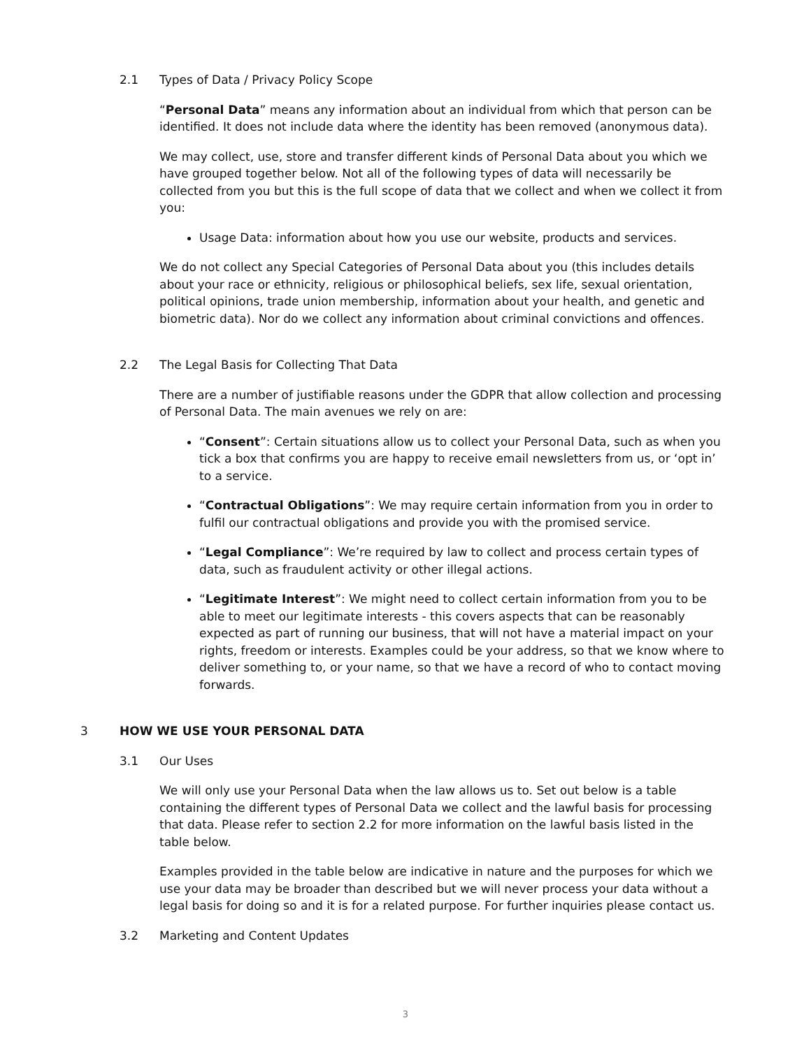2.1 Types of Data / Privacy Policy Scope
“Personal Data” means any information about an individual from which that person can be identified. It does not include data where the identity has been removed (anonymous data).
We may collect, use, store and transfer different kinds of Personal Data about you which we have grouped together below. Not all of the following types of data will necessarily be collected from you but this is the full scope of data that we collect and when we collect it from you:
Usage Data: information about how you use our website, products and services.
We do not collect any Special Categories of Personal Data about you (this includes details about your race or ethnicity, religious or philosophical beliefs, sex life, sexual orientation, political opinions, trade union membership, information about your health, and genetic and biometric data). Nor do we collect any information about criminal convictions and offences.
2.2 The Legal Basis for Collecting That Data
There are a number of justifiable reasons under the GDPR that allow collection and processing of Personal Data. The main avenues we rely on are:
“Consent”: Certain situations allow us to collect your Personal Data, such as when you tick a box that confirms you are happy to receive email newsletters from us, or ‘opt in’ to a service.
“Contractual Obligations”: We may require certain information from you in order to fulfil our contractual obligations and provide you with the promised service.
“Legal Compliance”: We’re required by law to collect and process certain types of data, such as fraudulent activity or other illegal actions.
“Legitimate Interest”: We might need to collect certain information from you to be able to meet our legitimate interests - this covers aspects that can be reasonably expected as part of running our business, that will not have a material impact on your rights, freedom or interests. Examples could be your address, so that we know where to deliver something to, or your name, so that we have a record of who to contact moving forwards.
3 HOW WE USE YOUR PERSONAL DATA
3.1 Our Uses
We will only use your Personal Data when the law allows us to. Set out below is a table containing the different types of Personal Data we collect and the lawful basis for processing that data. Please refer to section 2.2 for more information on the lawful basis listed in the table below.
Examples provided in the table below are indicative in nature and the purposes for which we use your data may be broader than described but we will never process your data without a legal basis for doing so and it is for a related purpose. For further inquiries please contact us.
3.2 Marketing and Content Updates
3